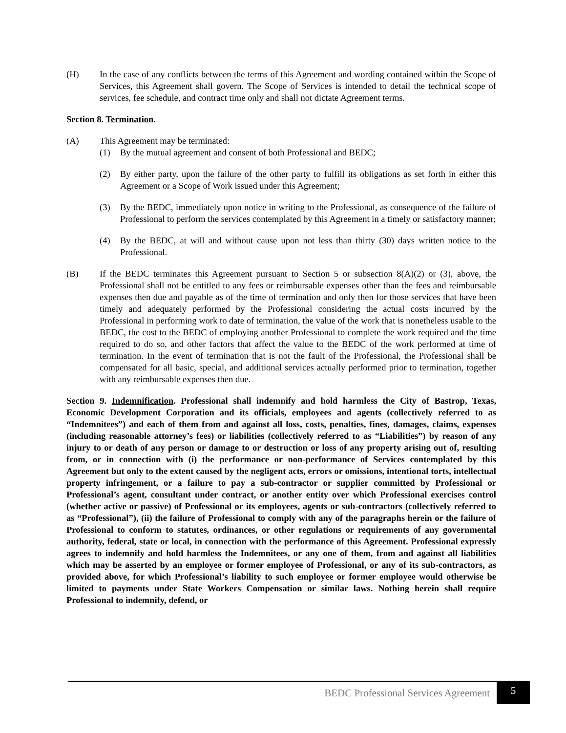(H) In the case of any conflicts between the terms of this Agreement and wording contained within the Scope of Services, this Agreement shall govern. The Scope of Services is intended to detail the technical scope of services, fee schedule, and contract time only and shall not dictate Agreement terms.
Section 8. Termination.
(A) This Agreement may be terminated:
(1) By the mutual agreement and consent of both Professional and BEDC;
(2) By either party, upon the failure of the other party to fulfill its obligations as set forth in either this Agreement or a Scope of Work issued under this Agreement;
(3) By the BEDC, immediately upon notice in writing to the Professional, as consequence of the failure of Professional to perform the services contemplated by this Agreement in a timely or satisfactory manner;
(4) By the BEDC, at will and without cause upon not less than thirty (30) days written notice to the Professional.
(B) If the BEDC terminates this Agreement pursuant to Section 5 or subsection 8(A)(2) or (3), above, the Professional shall not be entitled to any fees or reimbursable expenses other than the fees and reimbursable expenses then due and payable as of the time of termination and only then for those services that have been timely and adequately performed by the Professional considering the actual costs incurred by the Professional in performing work to date of termination, the value of the work that is nonetheless usable to the BEDC, the cost to the BEDC of employing another Professional to complete the work required and the time required to do so, and other factors that affect the value to the BEDC of the work performed at time of termination. In the event of termination that is not the fault of the Professional, the Professional shall be compensated for all basic, special, and additional services actually performed prior to termination, together with any reimbursable expenses then due.
Section 9. Indemnification. Professional shall indemnify and hold harmless the City of Bastrop, Texas, Economic Development Corporation and its officials, employees and agents (collectively referred to as “Indemnitees”) and each of them from and against all loss, costs, penalties, fines, damages, claims, expenses (including reasonable attorney’s fees) or liabilities (collectively referred to as “Liabilities”) by reason of any injury to or death of any person or damage to or destruction or loss of any property arising out of, resulting from, or in connection with (i) the performance or non-performance of Services contemplated by this Agreement but only to the extent caused by the negligent acts, errors or omissions, intentional torts, intellectual property infringement, or a failure to pay a sub-contractor or supplier committed by Professional or Professional’s agent, consultant under contract, or another entity over which Professional exercises control (whether active or passive) of Professional or its employees, agents or sub-contractors (collectively referred to as “Professional”), (ii) the failure of Professional to comply with any of the paragraphs herein or the failure of Professional to conform to statutes, ordinances, or other regulations or requirements of any governmental authority, federal, state or local, in connection with the performance of this Agreement. Professional expressly agrees to indemnify and hold harmless the Indemnitees, or any one of them, from and against all liabilities which may be asserted by an employee or former employee of Professional, or any of its sub-contractors, as provided above, for which Professional’s liability to such employee or former employee would otherwise be limited to payments under State Workers Compensation or similar laws. Nothing herein shall require Professional to indemnify, defend, or
BEDC Professional Services Agreement
5